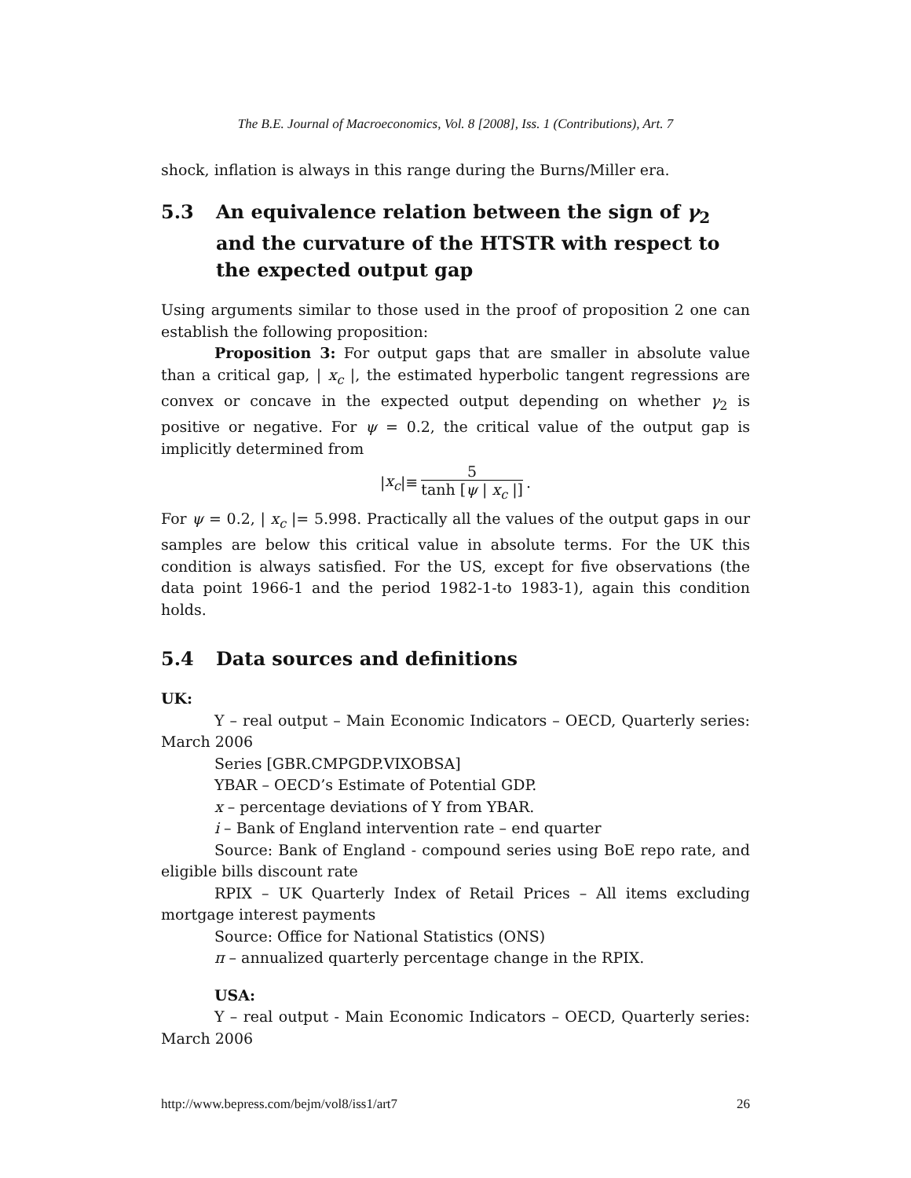The B.E. Journal of Macroeconomics, Vol. 8 [2008], Iss. 1 (Contributions), Art. 7
shock, inflation is always in this range during the Burns/Miller era.
5.3 An equivalence relation between the sign of γ<sub>2</sub> and the curvature of the HTSTR with respect to the expected output gap
Using arguments similar to those used in the proof of proposition 2 one can establish the following proposition:
Proposition 3: For output gaps that are smaller in absolute value than a critical gap, | x<sub>c</sub> |, the estimated hyperbolic tangent regressions are convex or concave in the expected output depending on whether γ<sub>2</sub> is positive or negative. For ψ = 0.2, the critical value of the output gap is implicitly determined from
| x<sub>c</sub> |≡ 5 tanh [ψ | x<sub>c</sub> |].
For ψ = 0.2, | x<sub>c</sub> |= 5.998. Practically all the values of the output gaps in our samples are below this critical value in absolute terms. For the UK this condition is always satisfied. For the US, except for five observations (the data point 1966-1 and the period 1982-1-to 1983-1), again this condition holds.
5.4 Data sources and definitions
UK:
Y – real output – Main Economic Indicators – OECD, Quarterly series: March 2006
Series [GBR.CMPGDP.VIXOBSA]
YBAR – OECD’s Estimate of Potential GDP.
x – percentage deviations of Y from YBAR.
i – Bank of England intervention rate – end quarter
Source: Bank of England - compound series using BoE repo rate, and eligible bills discount rate
RPIX – UK Quarterly Index of Retail Prices – All items excluding mortgage interest payments
Source: Office for National Statistics (ONS)
π – annualized quarterly percentage change in the RPIX.
USA:
Y – real output - Main Economic Indicators – OECD, Quarterly series: March 2006
http://www.bepress.com/bejm/vol8/iss1/art7 26